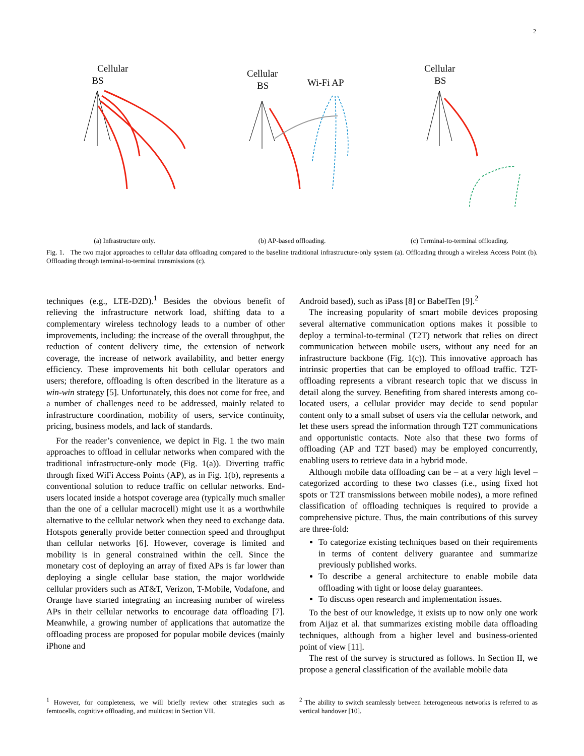2
Cellular
BS
(a) Infrastructure only.
Cellular
BS
Wi-Fi AP
(b) AP-based offloading.
Cellular
BS
(c) Terminal-to-terminal offloading.
Fig. 1. The two major approaches to cellular data offloading compared to the baseline traditional infrastructure-only system (a). Offloading through a wireless Access Point (b). Offloading through terminal-to-terminal transmissions (c).
techniques (e.g., LTE-D2D).<sup>1</sup> Besides the obvious benefit of relieving the infrastructure network load, shifting data to a complementary wireless technology leads to a number of other improvements, including: the increase of the overall throughput, the reduction of content delivery time, the extension of network coverage, the increase of network availability, and better energy efficiency. These improvements hit both cellular operators and users; therefore, offloading is often described in the literature as a win-win strategy [5]. Unfortunately, this does not come for free, and a number of challenges need to be addressed, mainly related to infrastructure coordination, mobility of users, service continuity, pricing, business models, and lack of standards.
For the reader’s convenience, we depict in Fig. 1 the two main approaches to offload in cellular networks when compared with the traditional infrastructure-only mode (Fig. 1(a)). Diverting traffic through fixed WiFi Access Points (AP), as in Fig. 1(b), represents a conventional solution to reduce traffic on cellular networks. End-users located inside a hotspot coverage area (typically much smaller than the one of a cellular macrocell) might use it as a worthwhile alternative to the cellular network when they need to exchange data. Hotspots generally provide better connection speed and throughput than cellular networks [6]. However, coverage is limited and mobility is in general constrained within the cell. Since the monetary cost of deploying an array of fixed APs is far lower than deploying a single cellular base station, the major worldwide cellular providers such as AT&T, Verizon, T-Mobile, Vodafone, and Orange have started integrating an increasing number of wireless APs in their cellular networks to encourage data offloading [7]. Meanwhile, a growing number of applications that automatize the offloading process are proposed for popular mobile devices (mainly iPhone and
Android based), such as iPass [8] or BabelTen [9].<sup>2</sup>
The increasing popularity of smart mobile devices proposing several alternative communication options makes it possible to deploy a terminal-to-terminal (T2T) network that relies on direct communication between mobile users, without any need for an infrastructure backbone (Fig. 1(c)). This innovative approach has intrinsic properties that can be employed to offload traffic. T2T-offloading represents a vibrant research topic that we discuss in detail along the survey. Benefiting from shared interests among co-located users, a cellular provider may decide to send popular content only to a small subset of users via the cellular network, and let these users spread the information through T2T communications and opportunistic contacts. Note also that these two forms of offloading (AP and T2T based) may be employed concurrently, enabling users to retrieve data in a hybrid mode.
Although mobile data offloading can be – at a very high level – categorized according to these two classes (i.e., using fixed hot spots or T2T transmissions between mobile nodes), a more refined classification of offloading techniques is required to provide a comprehensive picture. Thus, the main contributions of this survey are three-fold:
To categorize existing techniques based on their requirements in terms of content delivery guarantee and summarize previously published works.
To describe a general architecture to enable mobile data offloading with tight or loose delay guarantees.
To discuss open research and implementation issues.
To the best of our knowledge, it exists up to now only one work from Aijaz et al. that summarizes existing mobile data offloading techniques, although from a higher level and business-oriented point of view [11].
The rest of the survey is structured as follows. In Section II, we propose a general classification of the available mobile data
<sup>1</sup> However, for completeness, we will briefly review other strategies such as femtocells, cognitive offloading, and multicast in Section VII.
<sup>2</sup> The ability to switch seamlessly between heterogeneous networks is referred to as vertical handover [10].